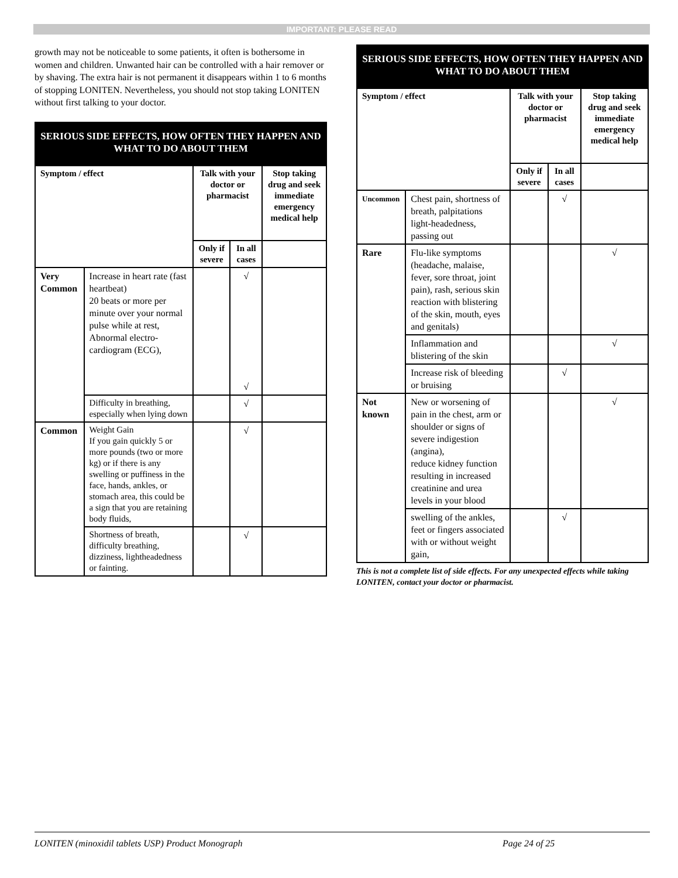IMPORTANT: PLEASE READ
growth may not be noticeable to some patients, it often is bothersome in women and children. Unwanted hair can be controlled with a hair remover or by shaving. The extra hair is not permanent it disappears within 1 to 6 months of stopping LONITEN. Nevertheless, you should not stop taking LONITEN without first talking to your doctor.
| SERIOUS SIDE EFFECTS, HOW OFTEN THEY HAPPEN AND WHAT TO DO ABOUT THEM | | | | |
| Symptom / effect | | Talk with your doctor or pharmacist | | Stop taking drug and seek immediate emergency medical help |
| | | Only if severe | In all cases | |
| Very Common | Increase in heart rate (fast heartbeat) 20 beats or more per minute over your normal pulse while at rest, Abnormal electro-cardiogram (ECG), | | √ √ | |
| | Difficulty in breathing, especially when lying down | | √ | |
| Common | Weight Gain If you gain quickly 5 or more pounds (two or more kg) or if there is any swelling or puffiness in the face, hands, ankles, or stomach area, this could be a sign that you are retaining body fluids, | | √ | |
| | Shortness of breath, difficulty breathing, dizziness, lightheadedness or fainting. | | √ | |
| SERIOUS SIDE EFFECTS, HOW OFTEN THEY HAPPEN AND WHAT TO DO ABOUT THEM | | | | |
| Symptom / effect | | Talk with your doctor or pharmacist | | Stop taking drug and seek immediate emergency medical help |
| | | Only if severe | In all cases | |
| Uncommon | Chest pain, shortness of breath, palpitations light-headedness, passing out | | √ | |
| Rare | Flu-like symptoms (headache, malaise, fever, sore throat, joint pain), rash, serious skin reaction with blistering of the skin, mouth, eyes and genitals) | | | √ |
| | Inflammation and blistering of the skin | | | √ |
| | Increase risk of bleeding or bruising | | √ | |
| Not known | New or worsening of pain in the chest, arm or shoulder or signs of severe indigestion (angina), reduce kidney function resulting in increased creatinine and urea levels in your blood | | | √ |
| | swelling of the ankles, feet or fingers associated with or without weight gain, | | √ | |
This is not a complete list of side effects. For any unexpected effects while taking LONITEN, contact your doctor or pharmacist.
LONITEN (minoxidil tablets USP) Product Monograph Page 24 of 25